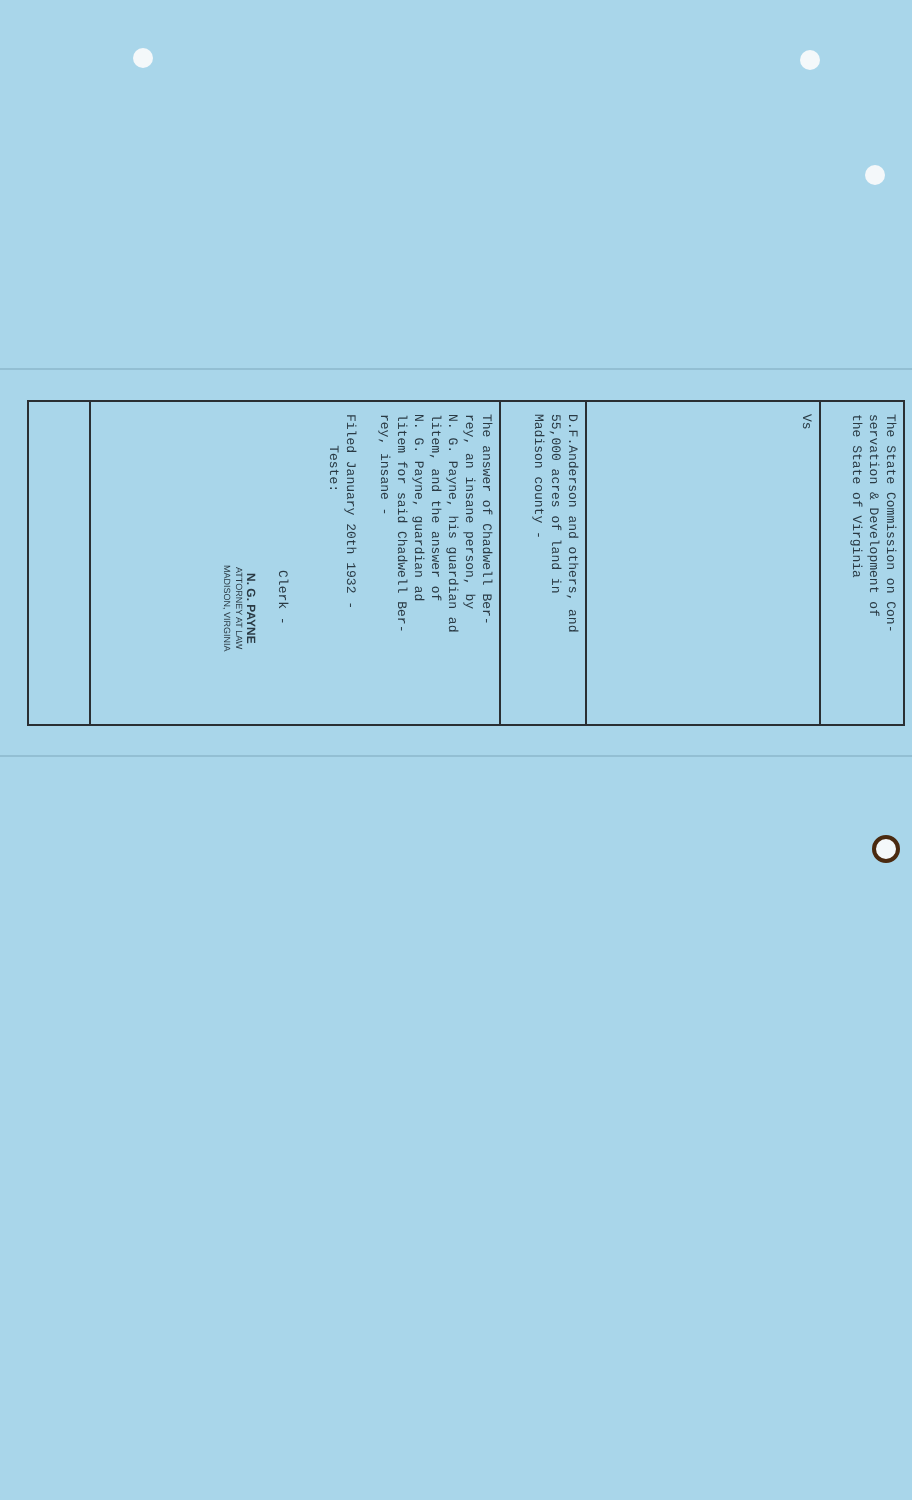The State Commission on Con-
servation & Development of
the State of Virginia
Vs
D.F.Anderson and others, and
55,000 acres of land in
Madison county -
The answer of Chadwell Ber-
rey, an insane person, by
N. G. Payne, his guardian ad
litem, and the answer of
N. G. Payne, guardian ad
litem for said Chadwell Ber-
rey, insane -
Filed January 20th 1932 -
Teste:
Clerk -
N. G. PAYNE
ATTORNEY AT LAW
MADISON, VIRGINIA